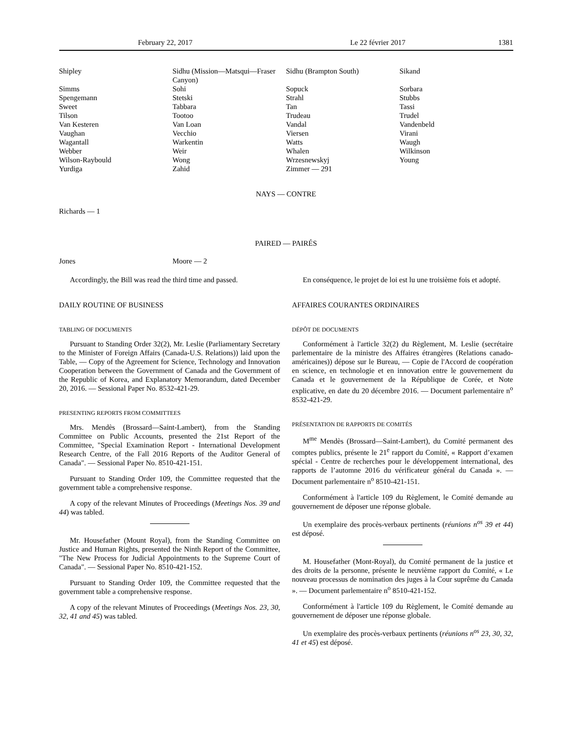February 22, 2017 Le 22 février 2017 1381
| Shipley | Sidhu (Mission—Matsqui—Fraser Canyon) | Sidhu (Brampton South) | Sikand |
| Simms | Sohi | Sopuck | Sorbara |
| Spengemann | Stetski | Strahl | Stubbs |
| Sweet | Tabbara | Tan | Tassi |
| Tilson | Tootoo | Trudeau | Trudel |
| Van Kesteren | Van Loan | Vandal | Vandenbeld |
| Vaughan | Vecchio | Viersen | Virani |
| Wagantall | Warkentin | Watts | Waugh |
| Webber | Weir | Whalen | Wilkinson |
| Wilson-Raybould | Wong | Wrzesnewskyj | Young |
| Yurdiga | Zahid | Zimmer — 291 | |
NAYS — CONTRE
Richards — 1
PAIRED — PAIRÉS
| Jones | Moore — 2 | | |
Accordingly, the Bill was read the third time and passed.
DAILY ROUTINE OF BUSINESS
TABLING OF DOCUMENTS
Pursuant to Standing Order 32(2), Mr. Leslie (Parliamentary Secretary to the Minister of Foreign Affairs (Canada-U.S. Relations)) laid upon the Table, — Copy of the Agreement for Science, Technology and Innovation Cooperation between the Government of Canada and the Government of the Republic of Korea, and Explanatory Memorandum, dated December 20, 2016. — Sessional Paper No. 8532-421-29.
PRESENTING REPORTS FROM COMMITTEES
Mrs. Mendès (Brossard—Saint-Lambert), from the Standing Committee on Public Accounts, presented the 21st Report of the Committee, "Special Examination Report - International Development Research Centre, of the Fall 2016 Reports of the Auditor General of Canada". — Sessional Paper No. 8510-421-151.
Pursuant to Standing Order 109, the Committee requested that the government table a comprehensive response.
A copy of the relevant Minutes of Proceedings (Meetings Nos. 39 and 44) was tabled.
Mr. Housefather (Mount Royal), from the Standing Committee on Justice and Human Rights, presented the Ninth Report of the Committee, "The New Process for Judicial Appointments to the Supreme Court of Canada". — Sessional Paper No. 8510-421-152.
Pursuant to Standing Order 109, the Committee requested that the government table a comprehensive response.
A copy of the relevant Minutes of Proceedings (Meetings Nos. 23, 30, 32, 41 and 45) was tabled.
En conséquence, le projet de loi est lu une troisième fois et adopté.
AFFAIRES COURANTES ORDINAIRES
DÉPÔT DE DOCUMENTS
Conformément à l'article 32(2) du Règlement, M. Leslie (secrétaire parlementaire de la ministre des Affaires étrangères (Relations canado-américaines)) dépose sur le Bureau, — Copie de l'Accord de coopération en science, en technologie et en innovation entre le gouvernement du Canada et le gouvernement de la République de Corée, et Note explicative, en date du 20 décembre 2016. — Document parlementaire n<sup>o</sup> 8532-421-29.
PRÉSENTATION DE RAPPORTS DE COMITÉS
M<sup>me</sup> Mendès (Brossard—Saint-Lambert), du Comité permanent des comptes publics, présente le 21<sup>e</sup> rapport du Comité, « Rapport d’examen spécial - Centre de recherches pour le développement international, des rapports de l’automne 2016 du vérificateur général du Canada ». — Document parlementaire n<sup>o</sup> 8510-421-151.
Conformément à l'article 109 du Règlement, le Comité demande au gouvernement de déposer une réponse globale.
Un exemplaire des procès-verbaux pertinents (réunions n<sup>os</sup> 39 et 44) est déposé.
M. Housefather (Mont-Royal), du Comité permanent de la justice et des droits de la personne, présente le neuvième rapport du Comité, « Le nouveau processus de nomination des juges à la Cour suprême du Canada ». — Document parlementaire n<sup>o</sup> 8510-421-152.
Conformément à l'article 109 du Règlement, le Comité demande au gouvernement de déposer une réponse globale.
Un exemplaire des procès-verbaux pertinents (réunions n<sup>os</sup> 23, 30, 32, 41 et 45) est déposé.